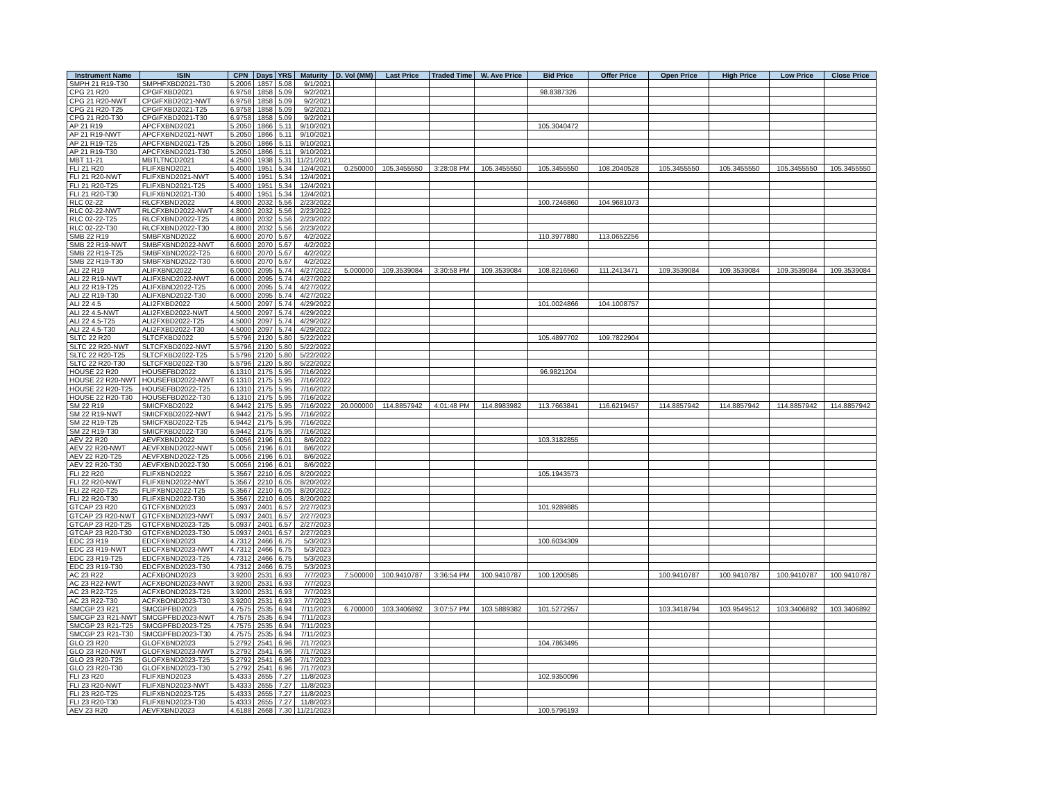| Instrument Name | ISIN | CPN | Days | YRS | Maturity | D. Vol (MM) | Last Price | Traded Time | W. Ave Price | Bid Price | Offer Price | Open Price | High Price | Low Price | Close Price |
| --- | --- | --- | --- | --- | --- | --- | --- | --- | --- | --- | --- | --- | --- | --- | --- |
| SMPH 21 R19-T30 | SMPHFXBD2021-T30 | 5.2006 | 1857 | 5.08 | 9/1/2021 | | | | | | | | | | |
| CPG 21 R20 | CPGIFXBD2021 | 6.9758 | 1858 | 5.09 | 9/2/2021 | | | | | 98.8387326 | | | | | |
| CPG 21 R20-NWT | CPGIFXBD2021-NWT | 6.9758 | 1858 | 5.09 | 9/2/2021 | | | | | | | | | | |
| CPG 21 R20-T25 | CPGIFXBD2021-T25 | 6.9758 | 1858 | 5.09 | 9/2/2021 | | | | | | | | | | |
| CPG 21 R20-T30 | CPGIFXBD2021-T30 | 6.9758 | 1858 | 5.09 | 9/2/2021 | | | | | | | | | | |
| AP 21 R19 | APCFXBND2021 | 5.2050 | 1866 | 5.11 | 9/10/2021 | | | | | 105.3040472 | | | | | |
| AP 21 R19-NWT | APCFXBND2021-NWT | 5.2050 | 1866 | 5.11 | 9/10/2021 | | | | | | | | | | |
| AP 21 R19-T25 | APCFXBND2021-T25 | 5.2050 | 1866 | 5.11 | 9/10/2021 | | | | | | | | | | |
| AP 21 R19-T30 | APCFXBND2021-T30 | 5.2050 | 1866 | 5.11 | 9/10/2021 | | | | | | | | | | |
| MBT 11-21 | MBTLTNCD2021 | 4.2500 | 1938 | 5.31 | 11/21/2021 | | | | | | | | | | |
| FLI 21 R20 | FLIFXBND2021 | 5.4000 | 1951 | 5.34 | 12/4/2021 | 0.250000 | 105.3455550 | 3:28:08 PM | 105.3455550 | 105.3455550 | 108.2040528 | 105.3455550 | 105.3455550 | 105.3455550 | 105.3455550 |
| FLI 21 R20-NWT | FLIFXBND2021-NWT | 5.4000 | 1951 | 5.34 | 12/4/2021 | | | | | | | | | | |
| FLI 21 R20-T25 | FLIFXBND2021-T25 | 5.4000 | 1951 | 5.34 | 12/4/2021 | | | | | | | | | | |
| FLI 21 R20-T30 | FLIFXBND2021-T30 | 5.4000 | 1951 | 5.34 | 12/4/2021 | | | | | | | | | | |
| RLC 02-22 | RLCFXBND2022 | 4.8000 | 2032 | 5.56 | 2/23/2022 | | | | | 100.7246860 | 104.9681073 | | | | |
| RLC 02-22-NWT | RLCFXBND2022-NWT | 4.8000 | 2032 | 5.56 | 2/23/2022 | | | | | | | | | | |
| RLC 02-22-T25 | RLCFXBND2022-T25 | 4.8000 | 2032 | 5.56 | 2/23/2022 | | | | | | | | | | |
| RLC 02-22-T30 | RLCFXBND2022-T30 | 4.8000 | 2032 | 5.56 | 2/23/2022 | | | | | | | | | | |
| SMB 22 R19 | SMBFXBND2022 | 6.6000 | 2070 | 5.67 | 4/2/2022 | | | | | 110.3977880 | 113.0652256 | | | | |
| SMB 22 R19-NWT | SMBFXBND2022-NWT | 6.6000 | 2070 | 5.67 | 4/2/2022 | | | | | | | | | | |
| SMB 22 R19-T25 | SMBFXBND2022-T25 | 6.6000 | 2070 | 5.67 | 4/2/2022 | | | | | | | | | | |
| SMB 22 R19-T30 | SMBFXBND2022-T30 | 6.6000 | 2070 | 5.67 | 4/2/2022 | | | | | | | | | | |
| ALI 22 R19 | ALIFXBND2022 | 6.0000 | 2095 | 5.74 | 4/27/2022 | 5.000000 | 109.3539084 | 3:30:58 PM | 109.3539084 | 108.8216560 | 111.2413471 | 109.3539084 | 109.3539084 | 109.3539084 | 109.3539084 |
| ALI 22 R19-NWT | ALIFXBND2022-NWT | 6.0000 | 2095 | 5.74 | 4/27/2022 | | | | | | | | | | |
| ALI 22 R19-T25 | ALIFXBND2022-T25 | 6.0000 | 2095 | 5.74 | 4/27/2022 | | | | | | | | | | |
| ALI 22 R19-T30 | ALIFXBND2022-T30 | 6.0000 | 2095 | 5.74 | 4/27/2022 | | | | | | | | | | |
| ALI 22 4.5 | ALI2FXBD2022 | 4.5000 | 2097 | 5.74 | 4/29/2022 | | | | | 101.0024866 | 104.1008757 | | | | |
| ALI 22 4.5-NWT | ALI2FXBD2022-NWT | 4.5000 | 2097 | 5.74 | 4/29/2022 | | | | | | | | | | |
| ALI 22 4.5-T25 | ALI2FXBD2022-T25 | 4.5000 | 2097 | 5.74 | 4/29/2022 | | | | | | | | | | |
| ALI 22 4.5-T30 | ALI2FXBD2022-T30 | 4.5000 | 2097 | 5.74 | 4/29/2022 | | | | | | | | | | |
| SLTC 22 R20 | SLTCFXBD2022 | 5.5796 | 2120 | 5.80 | 5/22/2022 | | | | | 105.4897702 | 109.7822904 | | | | |
| SLTC 22 R20-NWT | SLTCFXBD2022-NWT | 5.5796 | 2120 | 5.80 | 5/22/2022 | | | | | | | | | | |
| SLTC 22 R20-T25 | SLTCFXBD2022-T25 | 5.5796 | 2120 | 5.80 | 5/22/2022 | | | | | | | | | | |
| SLTC 22 R20-T30 | SLTCFXBD2022-T30 | 5.5796 | 2120 | 5.80 | 5/22/2022 | | | | | | | | | | |
| HOUSE 22 R20 | HOUSEFBD2022 | 6.1310 | 2175 | 5.95 | 7/16/2022 | | | | | 96.9821204 | | | | | |
| HOUSE 22 R20-NWT | HOUSEFBD2022-NWT | 6.1310 | 2175 | 5.95 | 7/16/2022 | | | | | | | | | | |
| HOUSE 22 R20-T25 | HOUSEFBD2022-T25 | 6.1310 | 2175 | 5.95 | 7/16/2022 | | | | | | | | | | |
| HOUSE 22 R20-T30 | HOUSEFBD2022-T30 | 6.1310 | 2175 | 5.95 | 7/16/2022 | | | | | | | | | | |
| SM 22 R19 | SMICFXBD2022 | 6.9442 | 2175 | 5.95 | 7/16/2022 | 20.000000 | 114.8857942 | 4:01:48 PM | 114.8983982 | 113.7663841 | 116.6219457 | 114.8857942 | 114.8857942 | 114.8857942 | 114.8857942 |
| SM 22 R19-NWT | SMICFXBD2022-NWT | 6.9442 | 2175 | 5.95 | 7/16/2022 | | | | | | | | | | |
| SM 22 R19-T25 | SMICFXBD2022-T25 | 6.9442 | 2175 | 5.95 | 7/16/2022 | | | | | | | | | | |
| SM 22 R19-T30 | SMICFXBD2022-T30 | 6.9442 | 2175 | 5.95 | 7/16/2022 | | | | | | | | | | |
| AEV 22 R20 | AEVFXBND2022 | 5.0056 | 2196 | 6.01 | 8/6/2022 | | | | | 103.3182855 | | | | | |
| AEV 22 R20-NWT | AEVFXBND2022-NWT | 5.0056 | 2196 | 6.01 | 8/6/2022 | | | | | | | | | | |
| AEV 22 R20-T25 | AEVFXBND2022-T25 | 5.0056 | 2196 | 6.01 | 8/6/2022 | | | | | | | | | | |
| AEV 22 R20-T30 | AEVFXBND2022-T30 | 5.0056 | 2196 | 6.01 | 8/6/2022 | | | | | | | | | | |
| FLI 22 R20 | FLIFXBND2022 | 5.3567 | 2210 | 6.05 | 8/20/2022 | | | | | 105.1943573 | | | | | |
| FLI 22 R20-NWT | FLIFXBND2022-NWT | 5.3567 | 2210 | 6.05 | 8/20/2022 | | | | | | | | | | |
| FLI 22 R20-T25 | FLIFXBND2022-T25 | 5.3567 | 2210 | 6.05 | 8/20/2022 | | | | | | | | | | |
| FLI 22 R20-T30 | FLIFXBND2022-T30 | 5.3567 | 2210 | 6.05 | 8/20/2022 | | | | | | | | | | |
| GTCAP 23 R20 | GTCFXBND2023 | 5.0937 | 2401 | 6.57 | 2/27/2023 | | | | | 101.9289885 | | | | | |
| GTCAP 23 R20-NWT | GTCFXBND2023-NWT | 5.0937 | 2401 | 6.57 | 2/27/2023 | | | | | | | | | | |
| GTCAP 23 R20-T25 | GTCFXBND2023-T25 | 5.0937 | 2401 | 6.57 | 2/27/2023 | | | | | | | | | | |
| GTCAP 23 R20-T30 | GTCFXBND2023-T30 | 5.0937 | 2401 | 6.57 | 2/27/2023 | | | | | | | | | | |
| EDC 23 R19 | EDCFXBND2023 | 4.7312 | 2466 | 6.75 | 5/3/2023 | | | | | 100.6034309 | | | | | |
| EDC 23 R19-NWT | EDCFXBND2023-NWT | 4.7312 | 2466 | 6.75 | 5/3/2023 | | | | | | | | | | |
| EDC 23 R19-T25 | EDCFXBND2023-T25 | 4.7312 | 2466 | 6.75 | 5/3/2023 | | | | | | | | | | |
| EDC 23 R19-T30 | EDCFXBND2023-T30 | 4.7312 | 2466 | 6.75 | 5/3/2023 | | | | | | | | | | |
| AC 23 R22 | ACFXBOND2023 | 3.9200 | 2531 | 6.93 | 7/7/2023 | 7.500000 | 100.9410787 | 3:36:54 PM | 100.9410787 | 100.1200585 | | 100.9410787 | 100.9410787 | 100.9410787 | 100.9410787 |
| AC 23 R22-NWT | ACFXBOND2023-NWT | 3.9200 | 2531 | 6.93 | 7/7/2023 | | | | | | | | | | |
| AC 23 R22-T25 | ACFXBOND2023-T25 | 3.9200 | 2531 | 6.93 | 7/7/2023 | | | | | | | | | | |
| AC 23 R22-T30 | ACFXBOND2023-T30 | 3.9200 | 2531 | 6.93 | 7/7/2023 | | | | | | | | | | |
| SMCGP 23 R21 | SMCGPFBD2023 | 4.7575 | 2535 | 6.94 | 7/11/2023 | 6.700000 | 103.3406892 | 3:07:57 PM | 103.5889382 | 101.5272957 | | 103.3418794 | 103.9549512 | 103.3406892 | 103.3406892 |
| SMCGP 23 R21-NWT | SMCGPFBD2023-NWT | 4.7575 | 2535 | 6.94 | 7/11/2023 | | | | | | | | | | |
| SMCGP 23 R21-T25 | SMCGPFBD2023-T25 | 4.7575 | 2535 | 6.94 | 7/11/2023 | | | | | | | | | | |
| SMCGP 23 R21-T30 | SMCGPFBD2023-T30 | 4.7575 | 2535 | 6.94 | 7/11/2023 | | | | | | | | | | |
| GLO 23 R20 | GLOFXBND2023 | 5.2792 | 2541 | 6.96 | 7/17/2023 | | | | | 104.7863495 | | | | | |
| GLO 23 R20-NWT | GLOFXBND2023-NWT | 5.2792 | 2541 | 6.96 | 7/17/2023 | | | | | | | | | | |
| GLO 23 R20-T25 | GLOFXBND2023-T25 | 5.2792 | 2541 | 6.96 | 7/17/2023 | | | | | | | | | | |
| GLO 23 R20-T30 | GLOFXBND2023-T30 | 5.2792 | 2541 | 6.96 | 7/17/2023 | | | | | | | | | | |
| FLI 23 R20 | FLIFXBND2023 | 5.4333 | 2655 | 7.27 | 11/8/2023 | | | | | 102.9350096 | | | | | |
| FLI 23 R20-NWT | FLIFXBND2023-NWT | 5.4333 | 2655 | 7.27 | 11/8/2023 | | | | | | | | | | |
| FLI 23 R20-T25 | FLIFXBND2023-T25 | 5.4333 | 2655 | 7.27 | 11/8/2023 | | | | | | | | | | |
| FLI 23 R20-T30 | FLIFXBND2023-T30 | 5.4333 | 2655 | 7.27 | 11/8/2023 | | | | | | | | | | |
| AEV 23 R20 | AEVFXBND2023 | 4.6188 | 2668 | 7.30 | 11/21/2023 | | | | | 100.5796193 | | | | | |